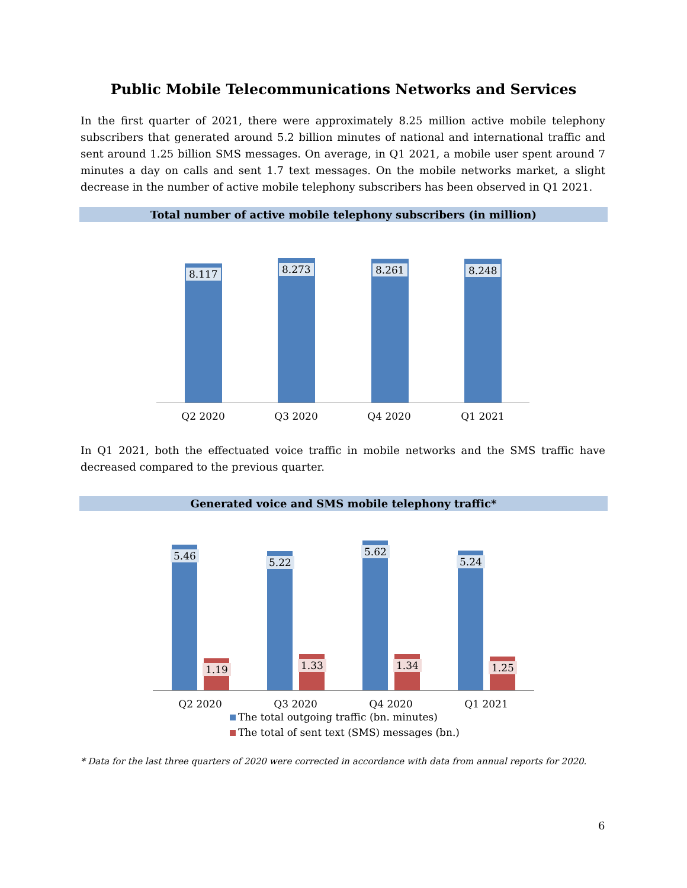Public Mobile Telecommunications Networks and Services
In the first quarter of 2021, there were approximately 8.25 million active mobile telephony subscribers that generated around 5.2 billion minutes of national and international traffic and sent around 1.25 billion SMS messages. On average, in Q1 2021, a mobile user spent around 7 minutes a day on calls and sent 1.7 text messages. On the mobile networks market, a slight decrease in the number of active mobile telephony subscribers has been observed in Q1 2021.
Total number of active mobile telephony subscribers (in million)
8.117 8.273 8.261 8.248
Q2 2020 Q3 2020 Q4 2020 Q1 2021
In Q1 2021, both the effectuated voice traffic in mobile networks and the SMS traffic have decreased compared to the previous quarter.
Generated voice and SMS mobile telephony traffic*
5.46
1.19
5.22
1.33
5.62
1.34
5.24
1.25
Q2 2020 Q3 2020 Q4 2020 Q1 2021
The total outgoing traffic (bn. minutes)
The total of sent text (SMS) messages (bn.)
* Data for the last three quarters of 2020 were corrected in accordance with data from annual reports for 2020.
6